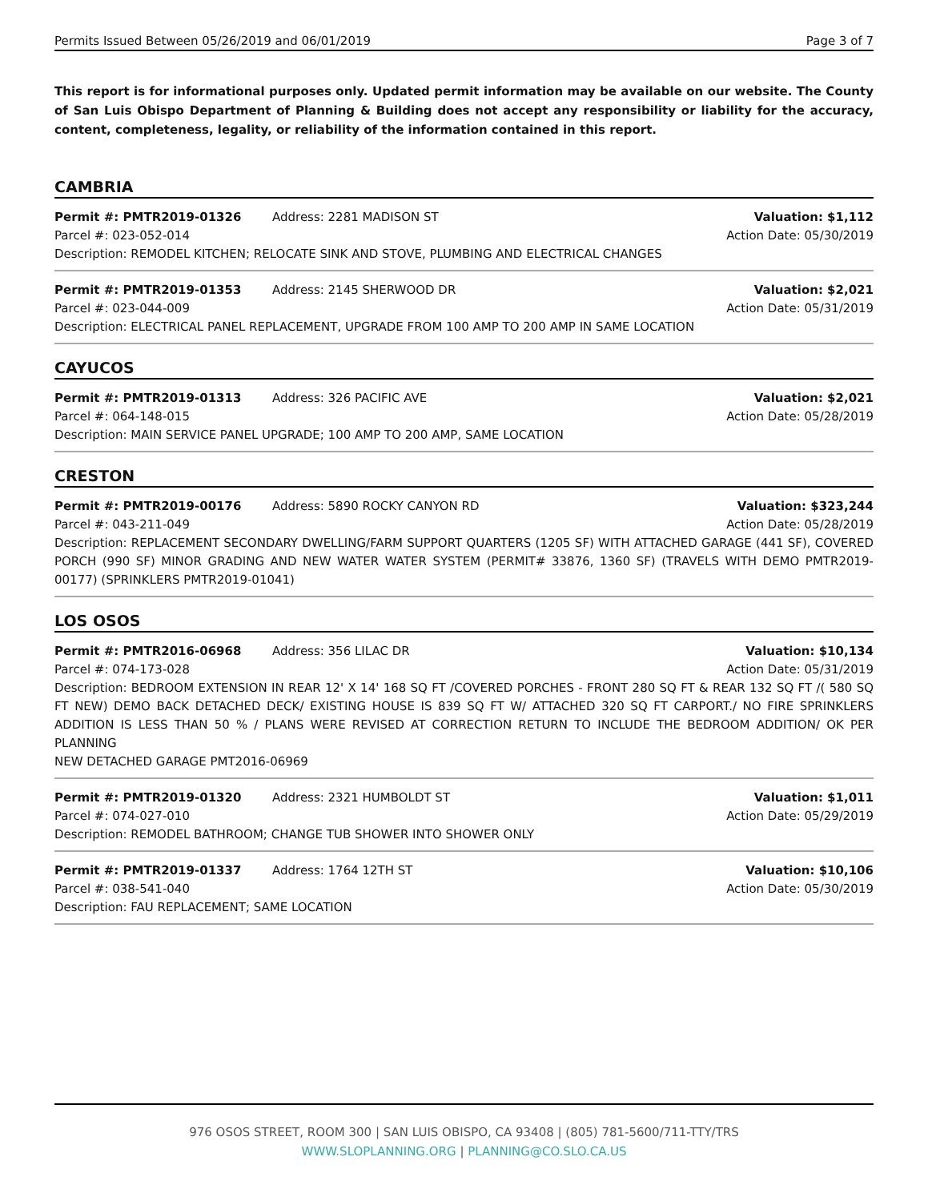Permits Issued Between 05/26/2019 and 06/01/2019 Page 3 of 7
This report is for informational purposes only. Updated permit information may be available on our website. The County of San Luis Obispo Department of Planning & Building does not accept any responsibility or liability for the accuracy, content, completeness, legality, or reliability of the information contained in this report.
CAMBRIA
Permit #: PMTR2019-01326 Address: 2281 MADISON ST Valuation: $1,112
Parcel #: 023-052-014 Action Date: 05/30/2019
Description: REMODEL KITCHEN; RELOCATE SINK AND STOVE, PLUMBING AND ELECTRICAL CHANGES
Permit #: PMTR2019-01353 Address: 2145 SHERWOOD DR Valuation: $2,021
Parcel #: 023-044-009 Action Date: 05/31/2019
Description: ELECTRICAL PANEL REPLACEMENT, UPGRADE FROM 100 AMP TO 200 AMP IN SAME LOCATION
CAYUCOS
Permit #: PMTR2019-01313 Address: 326 PACIFIC AVE Valuation: $2,021
Parcel #: 064-148-015 Action Date: 05/28/2019
Description: MAIN SERVICE PANEL UPGRADE; 100 AMP TO 200 AMP, SAME LOCATION
CRESTON
Permit #: PMTR2019-00176 Address: 5890 ROCKY CANYON RD Valuation: $323,244
Parcel #: 043-211-049 Action Date: 05/28/2019
Description: REPLACEMENT SECONDARY DWELLING/FARM SUPPORT QUARTERS (1205 SF) WITH ATTACHED GARAGE (441 SF), COVERED PORCH (990 SF) MINOR GRADING AND NEW WATER WATER SYSTEM (PERMIT# 33876, 1360 SF) (TRAVELS WITH DEMO PMTR2019-00177) (SPRINKLERS PMTR2019-01041)
LOS OSOS
Permit #: PMTR2016-06968 Address: 356 LILAC DR Valuation: $10,134
Parcel #: 074-173-028 Action Date: 05/31/2019
Description: BEDROOM EXTENSION IN REAR 12' X 14' 168 SQ FT /COVERED PORCHES - FRONT 280 SQ FT & REAR 132 SQ FT /( 580 SQ FT NEW) DEMO BACK DETACHED DECK/ EXISTING HOUSE IS 839 SQ FT W/ ATTACHED 320 SQ FT CARPORT./ NO FIRE SPRINKLERS ADDITION IS LESS THAN 50 % / PLANS WERE REVISED AT CORRECTION RETURN TO INCLUDE THE BEDROOM ADDITION/ OK PER PLANNING
NEW DETACHED GARAGE PMT2016-06969
Permit #: PMTR2019-01320 Address: 2321 HUMBOLDT ST Valuation: $1,011
Parcel #: 074-027-010 Action Date: 05/29/2019
Description: REMODEL BATHROOM; CHANGE TUB SHOWER INTO SHOWER ONLY
Permit #: PMTR2019-01337 Address: 1764 12TH ST Valuation: $10,106
Parcel #: 038-541-040 Action Date: 05/30/2019
Description: FAU REPLACEMENT; SAME LOCATION
976 OSOS STREET, ROOM 300 | SAN LUIS OBISPO, CA 93408 | (805) 781-5600/711-TTY/TRS
WWW.SLOPLANNING.ORG | PLANNING@CO.SLO.CA.US